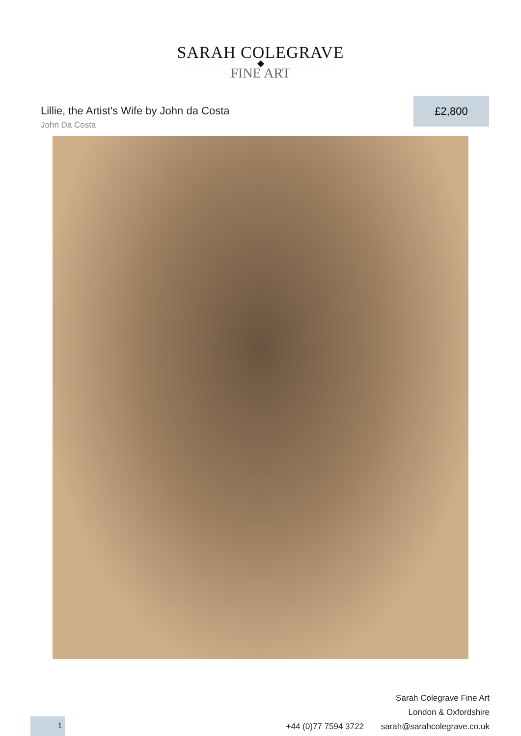SARAH COLEGRAVE
FINE ART
Lillie, the Artist's Wife by John da Costa
John Da Costa
£2,800
Sarah Colegrave Fine Art
London & Oxfordshire
+44 (0)77 7594 3722 sarah@sarahcolegrave.co.uk
1